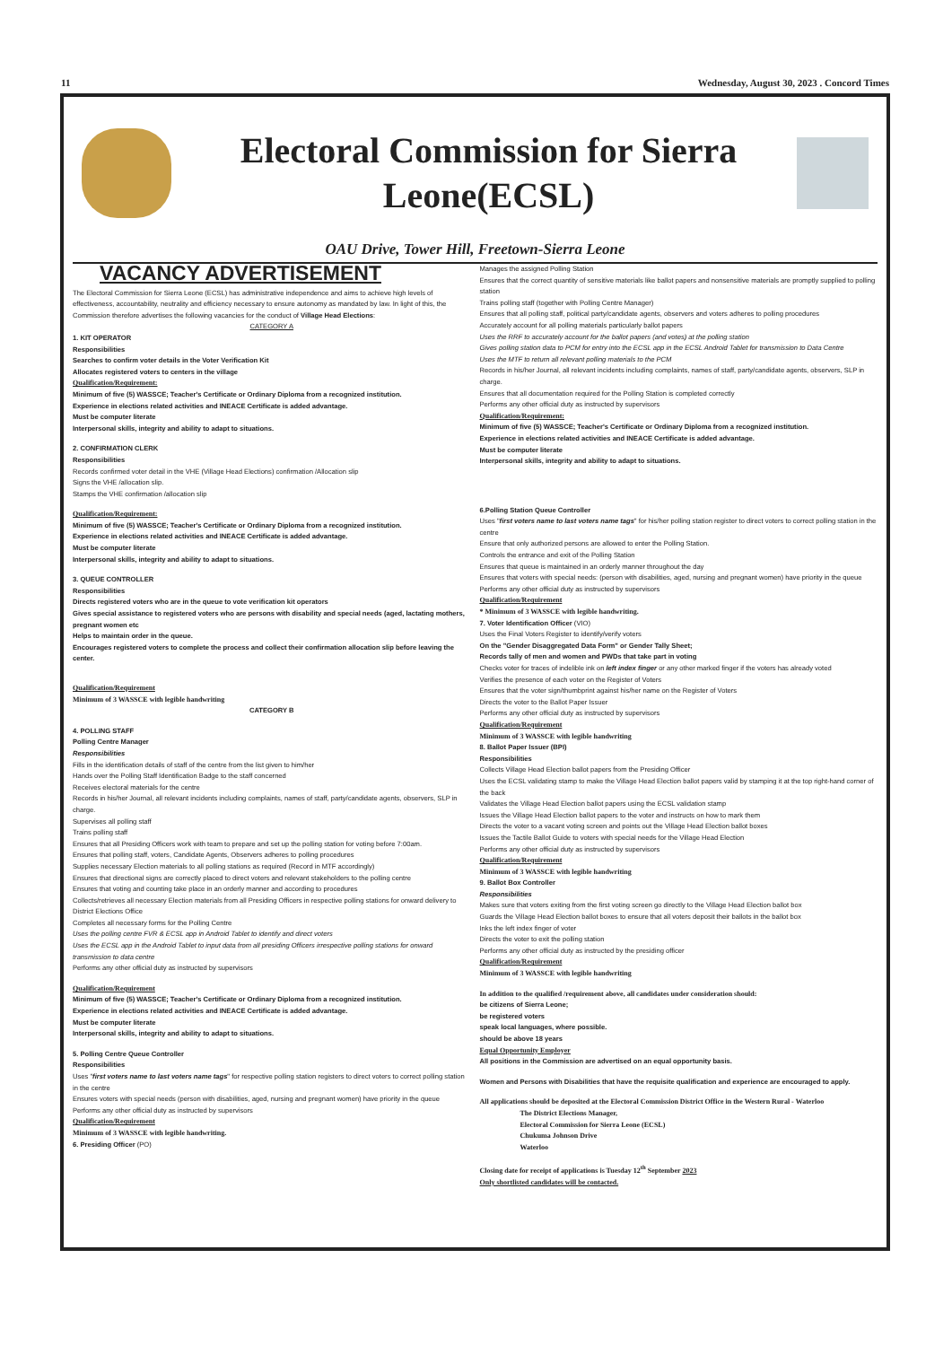11 Wednesday, August 30, 2023 . Concord Times
Electoral Commission for Sierra Leone(ECSL)
OAU Drive, Tower Hill, Freetown-Sierra Leone
VACANCY ADVERTISEMENT
The Electoral Commission for Sierra Leone (ECSL) has administrative independence and aims to achieve high levels of effectiveness, accountability, neutrality and efficiency necessary to ensure autonomy as mandated by law. In light of this, the Commission therefore advertises the following vacancies for the conduct of Village Head Elections:
CATEGORY A
1. KIT OPERATOR
Responsibilities
Searches to confirm voter details in the Voter Verification Kit
Allocates registered voters to centers in the village
Qualification/Requirement:
Minimum of five (5) WASSCE; Teacher's Certificate or Ordinary Diploma from a recognized institution.
Experience in elections related activities and INEACE Certificate is added advantage.
Must be computer literate
Interpersonal skills, integrity and ability to adapt to situations.
2. CONFIRMATION CLERK
Responsibilities
Records confirmed voter detail in the VHE (Village Head Elections) confirmation /Allocation slip
Signs the VHE /allocation slip.
Stamps the VHE confirmation /allocation slip
Qualification/Requirement:
Minimum of five (5) WASSCE; Teacher's Certificate or Ordinary Diploma from a recognized institution.
Experience in elections related activities and INEACE Certificate is added advantage.
Must be computer literate
Interpersonal skills, integrity and ability to adapt to situations.
3. QUEUE CONTROLLER
Responsibilities
Directs registered voters who are in the queue to vote verification kit operators
Gives special assistance to registered voters who are persons with disability and special needs (aged, lactating mothers, pregnant women etc
Helps to maintain order in the queue.
Encourages registered voters to complete the process and collect their confirmation allocation slip before leaving the center.
Qualification/Requirement
Minimum of 3 WASSCE with legible handwriting
CATEGORY B
4. POLLING STAFF
Polling Centre Manager
Responsibilities
Fills in the identification details of staff of the centre from the list given to him/her
Hands over the Polling Staff Identification Badge to the staff concerned
Receives electoral materials for the centre
Records in his/her Journal, all relevant incidents including complaints, names of staff, party/candidate agents, observers, SLP in charge.
Supervises all polling staff
Trains polling staff
Ensures that all Presiding Officers work with team to prepare and set up the polling station for voting before 7:00am.
Ensures that polling staff, voters, Candidate Agents, Observers adheres to polling procedures
Supplies necessary Election materials to all polling stations as required (Record in MTF accordingly)
Ensures that directional signs are correctly placed to direct voters and relevant stakeholders to the polling centre
Ensures that voting and counting take place in an orderly manner and according to procedures
Collects/retrieves all necessary Election materials from all Presiding Officers in respective polling stations for onward delivery to District Elections Office
Completes all necessary forms for the Polling Centre
Uses the polling centre FVR & ECSL app in Android Tablet to identify and direct voters
Uses the ECSL app in the Android Tablet to input data from all presiding Officers irrespective polling stations for onward transmission to data centre
Performs any other official duty as instructed by supervisors
Qualification/Requirement
Minimum of five (5) WASSCE; Teacher's Certificate or Ordinary Diploma from a recognized institution.
Experience in elections related activities and INEACE Certificate is added advantage.
Must be computer literate
Interpersonal skills, integrity and ability to adapt to situations.
5. Polling Centre Queue Controller
Responsibilities
Uses "first voters name to last voters name tags" for respective polling station registers to direct voters to correct polling station in the centre
Ensures voters with special needs (person with disabilities, aged, nursing and pregnant women) have priority in the queue
Performs any other official duty as instructed by supervisors
Qualification/Requirement
Minimum of 3 WASSCE with legible handwriting.
6. Presiding Officer (PO)
Manages the assigned Polling Station
Ensures that the correct quantity of sensitive materials like ballot papers and nonsensitive materials are promptly supplied to polling station
Trains polling staff (together with Polling Centre Manager)
Ensures that all polling staff, political party/candidate agents, observers and voters adheres to polling procedures
Accurately account for all polling materials particularly ballot papers
Uses the RRF to accurately account for the ballot papers (and votes) at the polling station
Gives polling station data to PCM for entry into the ECSL app in the ECSL Android Tablet for transmission to Data Centre
Uses the MTF to return all relevant polling materials to the PCM
Records in his/her Journal, all relevant incidents including complaints, names of staff, party/candidate agents, observers, SLP in charge.
Ensures that all documentation required for the Polling Station is completed correctly
Performs any other official duty as instructed by supervisors
Qualification/Requirement:
Minimum of five (5) WASSCE; Teacher's Certificate or Ordinary Diploma from a recognized institution.
Experience in elections related activities and INEACE Certificate is added advantage.
Must be computer literate
Interpersonal skills, integrity and ability to adapt to situations.
6.Polling Station Queue Controller
Uses "first voters name to last voters name tags" for his/her polling station register to direct voters to correct polling station in the centre
Ensure that only authorized persons are allowed to enter the Polling Station.
Controls the entrance and exit of the Polling Station
Ensures that queue is maintained in an orderly manner throughout the day
Ensures that voters with special needs: (person with disabilities, aged, nursing and pregnant women) have priority in the queue
Performs any other official duty as instructed by supervisors
Qualification/Requirement
* Minimum of 3 WASSCE with legible handwriting.
7. Voter Identification Officer (VIO)
Uses the Final Voters Register to identify/verify voters
On the "Gender Disaggregated Data Form" or Gender Tally Sheet;
Records tally of men and women and PWDs that take part in voting
Checks voter for traces of indelible ink on left index finger or any other marked finger if the voters has already voted
Verifies the presence of each voter on the Register of Voters
Ensures that the voter sign/thumbprint against his/her name on the Register of Voters
Directs the voter to the Ballot Paper Issuer
Performs any other official duty as instructed by supervisors
Qualification/Requirement
Minimum of 3 WASSCE with legible handwriting
8. Ballot Paper Issuer (BPI)
Responsibilities
Collects Village Head Election ballot papers from the Presiding Officer
Uses the ECSL validating stamp to make the Village Head Election ballot papers valid by stamping it at the top right-hand corner of the back
Validates the Village Head Election ballot papers using the ECSL validation stamp
Issues the Village Head Election ballot papers to the voter and instructs on how to mark them
Directs the voter to a vacant voting screen and points out the Village Head Election ballot boxes
Issues the Tactile Ballot Guide to voters with special needs for the Village Head Election
Performs any other official duty as instructed by supervisors
Qualification/Requirement
Minimum of 3 WASSCE with legible handwriting
9. Ballot Box Controller
Responsibilities
Makes sure that voters exiting from the first voting screen go directly to the Village Head Election ballot box
Guards the Village Head Election ballot boxes to ensure that all voters deposit their ballots in the ballot box
Inks the left index finger of voter
Directs the voter to exit the polling station
Performs any other official duty as instructed by the presiding officer
Qualification/Requirement
Minimum of 3 WASSCE with legible handwriting
In addition to the qualified /requirement above, all candidates under consideration should:
be citizens of Sierra Leone;
be registered voters
speak local languages, where possible.
should be above 18 years
Equal Opportunity Employer
All positions in the Commission are advertised on an equal opportunity basis.
Women and Persons with Disabilities that have the requisite qualification and experience are encouraged to apply.
All applications should be deposited at the Electoral Commission District Office in the Western Rural - Waterloo
The District Elections Manager,
Electoral Commission for Sierra Leone (ECSL)
Chukuma Johnson Drive
Waterloo
Closing date for receipt of applications is Tuesday 12<sup>th</sup> September 2023
Only shortlisted candidates will be contacted.